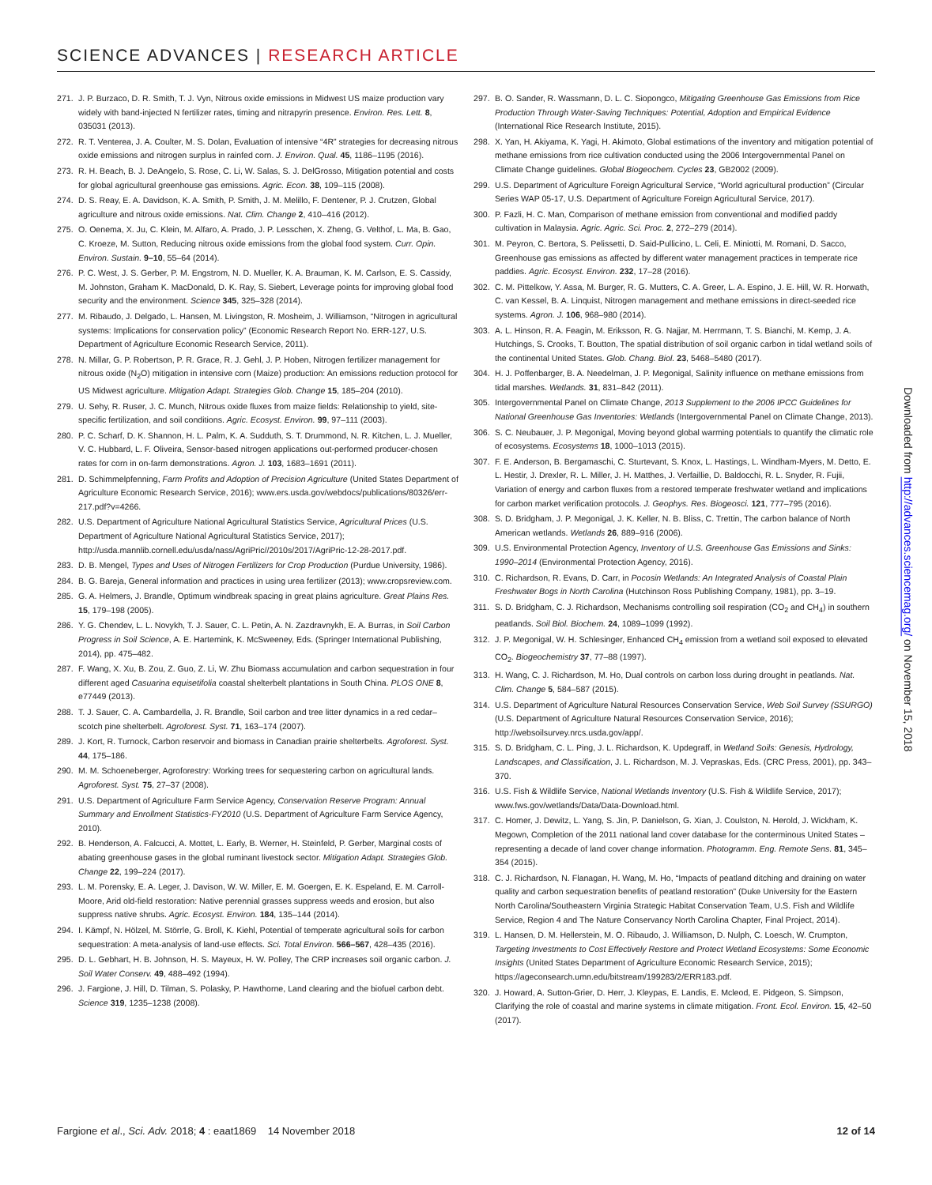SCIENCE ADVANCES | RESEARCH ARTICLE
271. J. P. Burzaco, D. R. Smith, T. J. Vyn, Nitrous oxide emissions in Midwest US maize production vary widely with band-injected N fertilizer rates, timing and nitrapyrin presence. Environ. Res. Lett. 8, 035031 (2013).
272. R. T. Venterea, J. A. Coulter, M. S. Dolan, Evaluation of intensive “4R” strategies for decreasing nitrous oxide emissions and nitrogen surplus in rainfed corn. J. Environ. Qual. 45, 1186–1195 (2016).
273. R. H. Beach, B. J. DeAngelo, S. Rose, C. Li, W. Salas, S. J. DelGrosso, Mitigation potential and costs for global agricultural greenhouse gas emissions. Agric. Econ. 38, 109–115 (2008).
274. D. S. Reay, E. A. Davidson, K. A. Smith, P. Smith, J. M. Melillo, F. Dentener, P. J. Crutzen, Global agriculture and nitrous oxide emissions. Nat. Clim. Change 2, 410–416 (2012).
275. O. Oenema, X. Ju, C. Klein, M. Alfaro, A. Prado, J. P. Lesschen, X. Zheng, G. Velthof, L. Ma, B. Gao, C. Kroeze, M. Sutton, Reducing nitrous oxide emissions from the global food system. Curr. Opin. Environ. Sustain. 9–10, 55–64 (2014).
276. P. C. West, J. S. Gerber, P. M. Engstrom, N. D. Mueller, K. A. Brauman, K. M. Carlson, E. S. Cassidy, M. Johnston, Graham K. MacDonald, D. K. Ray, S. Siebert, Leverage points for improving global food security and the environment. Science 345, 325–328 (2014).
277. M. Ribaudo, J. Delgado, L. Hansen, M. Livingston, R. Mosheim, J. Williamson, “Nitrogen in agricultural systems: Implications for conservation policy” (Economic Research Report No. ERR-127, U.S. Department of Agriculture Economic Research Service, 2011).
278. N. Millar, G. P. Robertson, P. R. Grace, R. J. Gehl, J. P. Hoben, Nitrogen fertilizer management for nitrous oxide (N<sub>2</sub>O) mitigation in intensive corn (Maize) production: An emissions reduction protocol for US Midwest agriculture. Mitigation Adapt. Strategies Glob. Change 15, 185–204 (2010).
279. U. Sehy, R. Ruser, J. C. Munch, Nitrous oxide fluxes from maize fields: Relationship to yield, site-specific fertilization, and soil conditions. Agric. Ecosyst. Environ. 99, 97–111 (2003).
280. P. C. Scharf, D. K. Shannon, H. L. Palm, K. A. Sudduth, S. T. Drummond, N. R. Kitchen, L. J. Mueller, V. C. Hubbard, L. F. Oliveira, Sensor-based nitrogen applications out-performed producer-chosen rates for corn in on-farm demonstrations. Agron. J. 103, 1683–1691 (2011).
281. D. Schimmelpfenning, Farm Profits and Adoption of Precision Agriculture (United States Department of Agriculture Economic Research Service, 2016); www.ers.usda.gov/webdocs/publications/80326/err-217.pdf?v=4266.
282. U.S. Department of Agriculture National Agricultural Statistics Service, Agricultural Prices (U.S. Department of Agriculture National Agricultural Statistics Service, 2017); http://usda.mannlib.cornell.edu/usda/nass/AgriPric//2010s/2017/AgriPric-12-28-2017.pdf.
283. D. B. Mengel, Types and Uses of Nitrogen Fertilizers for Crop Production (Purdue University, 1986).
284. B. G. Bareja, General information and practices in using urea fertilizer (2013); www.cropsreview.com.
285. G. A. Helmers, J. Brandle, Optimum windbreak spacing in great plains agriculture. Great Plains Res. 15, 179–198 (2005).
286. Y. G. Chendev, L. L. Novykh, T. J. Sauer, C. L. Petin, A. N. Zazdravnykh, E. A. Burras, in Soil Carbon Progress in Soil Science, A. E. Hartemink, K. McSweeney, Eds. (Springer International Publishing, 2014), pp. 475–482.
287. F. Wang, X. Xu, B. Zou, Z. Guo, Z. Li, W. Zhu Biomass accumulation and carbon sequestration in four different aged Casuarina equisetifolia coastal shelterbelt plantations in South China. PLOS ONE 8, e77449 (2013).
288. T. J. Sauer, C. A. Cambardella, J. R. Brandle, Soil carbon and tree litter dynamics in a red cedar–scotch pine shelterbelt. Agroforest. Syst. 71, 163–174 (2007).
289. J. Kort, R. Turnock, Carbon reservoir and biomass in Canadian prairie shelterbelts. Agroforest. Syst. 44, 175–186.
290. M. M. Schoeneberger, Agroforestry: Working trees for sequestering carbon on agricultural lands. Agroforest. Syst. 75, 27–37 (2008).
291. U.S. Department of Agriculture Farm Service Agency, Conservation Reserve Program: Annual Summary and Enrollment Statistics-FY2010 (U.S. Department of Agriculture Farm Service Agency, 2010).
292. B. Henderson, A. Falcucci, A. Mottet, L. Early, B. Werner, H. Steinfeld, P. Gerber, Marginal costs of abating greenhouse gases in the global ruminant livestock sector. Mitigation Adapt. Strategies Glob. Change 22, 199–224 (2017).
293. L. M. Porensky, E. A. Leger, J. Davison, W. W. Miller, E. M. Goergen, E. K. Espeland, E. M. Carroll-Moore, Arid old-field restoration: Native perennial grasses suppress weeds and erosion, but also suppress native shrubs. Agric. Ecosyst. Environ. 184, 135–144 (2014).
294. I. Kämpf, N. Hölzel, M. Störrle, G. Broll, K. Kiehl, Potential of temperate agricultural soils for carbon sequestration: A meta-analysis of land-use effects. Sci. Total Environ. 566–567, 428–435 (2016).
295. D. L. Gebhart, H. B. Johnson, H. S. Mayeux, H. W. Polley, The CRP increases soil organic carbon. J. Soil Water Conserv. 49, 488–492 (1994).
296. J. Fargione, J. Hill, D. Tilman, S. Polasky, P. Hawthorne, Land clearing and the biofuel carbon debt. Science 319, 1235–1238 (2008).
297. B. O. Sander, R. Wassmann, D. L. C. Siopongco, Mitigating Greenhouse Gas Emissions from Rice Production Through Water-Saving Techniques: Potential, Adoption and Empirical Evidence (International Rice Research Institute, 2015).
298. X. Yan, H. Akiyama, K. Yagi, H. Akimoto, Global estimations of the inventory and mitigation potential of methane emissions from rice cultivation conducted using the 2006 Intergovernmental Panel on Climate Change guidelines. Global Biogeochem. Cycles 23, GB2002 (2009).
299. U.S. Department of Agriculture Foreign Agricultural Service, “World agricultural production” (Circular Series WAP 05-17, U.S. Department of Agriculture Foreign Agricultural Service, 2017).
300. P. Fazli, H. C. Man, Comparison of methane emission from conventional and modified paddy cultivation in Malaysia. Agric. Agric. Sci. Proc. 2, 272–279 (2014).
301. M. Peyron, C. Bertora, S. Pelissetti, D. Said-Pullicino, L. Celi, E. Miniotti, M. Romani, D. Sacco, Greenhouse gas emissions as affected by different water management practices in temperate rice paddies. Agric. Ecosyst. Environ. 232, 17–28 (2016).
302. C. M. Pittelkow, Y. Assa, M. Burger, R. G. Mutters, C. A. Greer, L. A. Espino, J. E. Hill, W. R. Horwath, C. van Kessel, B. A. Linquist, Nitrogen management and methane emissions in direct-seeded rice systems. Agron. J. 106, 968–980 (2014).
303. A. L. Hinson, R. A. Feagin, M. Eriksson, R. G. Najjar, M. Herrmann, T. S. Bianchi, M. Kemp, J. A. Hutchings, S. Crooks, T. Boutton, The spatial distribution of soil organic carbon in tidal wetland soils of the continental United States. Glob. Chang. Biol. 23, 5468–5480 (2017).
304. H. J. Poffenbarger, B. A. Needelman, J. P. Megonigal, Salinity influence on methane emissions from tidal marshes. Wetlands. 31, 831–842 (2011).
305. Intergovernmental Panel on Climate Change, 2013 Supplement to the 2006 IPCC Guidelines for National Greenhouse Gas Inventories: Wetlands (Intergovernmental Panel on Climate Change, 2013).
306. S. C. Neubauer, J. P. Megonigal, Moving beyond global warming potentials to quantify the climatic role of ecosystems. Ecosystems 18, 1000–1013 (2015).
307. F. E. Anderson, B. Bergamaschi, C. Sturtevant, S. Knox, L. Hastings, L. Windham-Myers, M. Detto, E. L. Hestir, J. Drexler, R. L. Miller, J. H. Matthes, J. Verfaillie, D. Baldocchi, R. L. Snyder, R. Fujii, Variation of energy and carbon fluxes from a restored temperate freshwater wetland and implications for carbon market verification protocols. J. Geophys. Res. Biogeosci. 121, 777–795 (2016).
308. S. D. Bridgham, J. P. Megonigal, J. K. Keller, N. B. Bliss, C. Trettin, The carbon balance of North American wetlands. Wetlands 26, 889–916 (2006).
309. U.S. Environmental Protection Agency, Inventory of U.S. Greenhouse Gas Emissions and Sinks: 1990–2014 (Environmental Protection Agency, 2016).
310. C. Richardson, R. Evans, D. Carr, in Pocosin Wetlands: An Integrated Analysis of Coastal Plain Freshwater Bogs in North Carolina (Hutchinson Ross Publishing Company, 1981), pp. 3–19.
311. S. D. Bridgham, C. J. Richardson, Mechanisms controlling soil respiration (CO<sub>2</sub> and CH<sub>4</sub>) in southern peatlands. Soil Biol. Biochem. 24, 1089–1099 (1992).
312. J. P. Megonigal, W. H. Schlesinger, Enhanced CH<sub>4</sub> emission from a wetland soil exposed to elevated CO<sub>2</sub>. Biogeochemistry 37, 77–88 (1997).
313. H. Wang, C. J. Richardson, M. Ho, Dual controls on carbon loss during drought in peatlands. Nat. Clim. Change 5, 584–587 (2015).
314. U.S. Department of Agriculture Natural Resources Conservation Service, Web Soil Survey (SSURGO) (U.S. Department of Agriculture Natural Resources Conservation Service, 2016); http://websoilsurvey.nrcs.usda.gov/app/.
315. S. D. Bridgham, C. L. Ping, J. L. Richardson, K. Updegraff, in Wetland Soils: Genesis, Hydrology, Landscapes, and Classification, J. L. Richardson, M. J. Vepraskas, Eds. (CRC Press, 2001), pp. 343–370.
316. U.S. Fish & Wildlife Service, National Wetlands Inventory (U.S. Fish & Wildlife Service, 2017); www.fws.gov/wetlands/Data/Data-Download.html.
317. C. Homer, J. Dewitz, L. Yang, S. Jin, P. Danielson, G. Xian, J. Coulston, N. Herold, J. Wickham, K. Megown, Completion of the 2011 national land cover database for the conterminous United States – representing a decade of land cover change information. Photogramm. Eng. Remote Sens. 81, 345–354 (2015).
318. C. J. Richardson, N. Flanagan, H. Wang, M. Ho, “Impacts of peatland ditching and draining on water quality and carbon sequestration benefits of peatland restoration” (Duke University for the Eastern North Carolina/Southeastern Virginia Strategic Habitat Conservation Team, U.S. Fish and Wildlife Service, Region 4 and The Nature Conservancy North Carolina Chapter, Final Project, 2014).
319. L. Hansen, D. M. Hellerstein, M. O. Ribaudo, J. Williamson, D. Nulph, C. Loesch, W. Crumpton, Targeting Investments to Cost Effectively Restore and Protect Wetland Ecosystems: Some Economic Insights (United States Department of Agriculture Economic Research Service, 2015); https://ageconsearch.umn.edu/bitstream/199283/2/ERR183.pdf.
320. J. Howard, A. Sutton-Grier, D. Herr, J. Kleypas, E. Landis, E. Mcleod, E. Pidgeon, S. Simpson, Clarifying the role of coastal and marine systems in climate mitigation. Front. Ecol. Environ. 15, 42–50 (2017).
Downloaded from http://advances.sciencemag.org/ on November 15, 2018
Fargione et al., Sci. Adv. 2018; 4 : eaat1869 14 November 2018 12 of 14